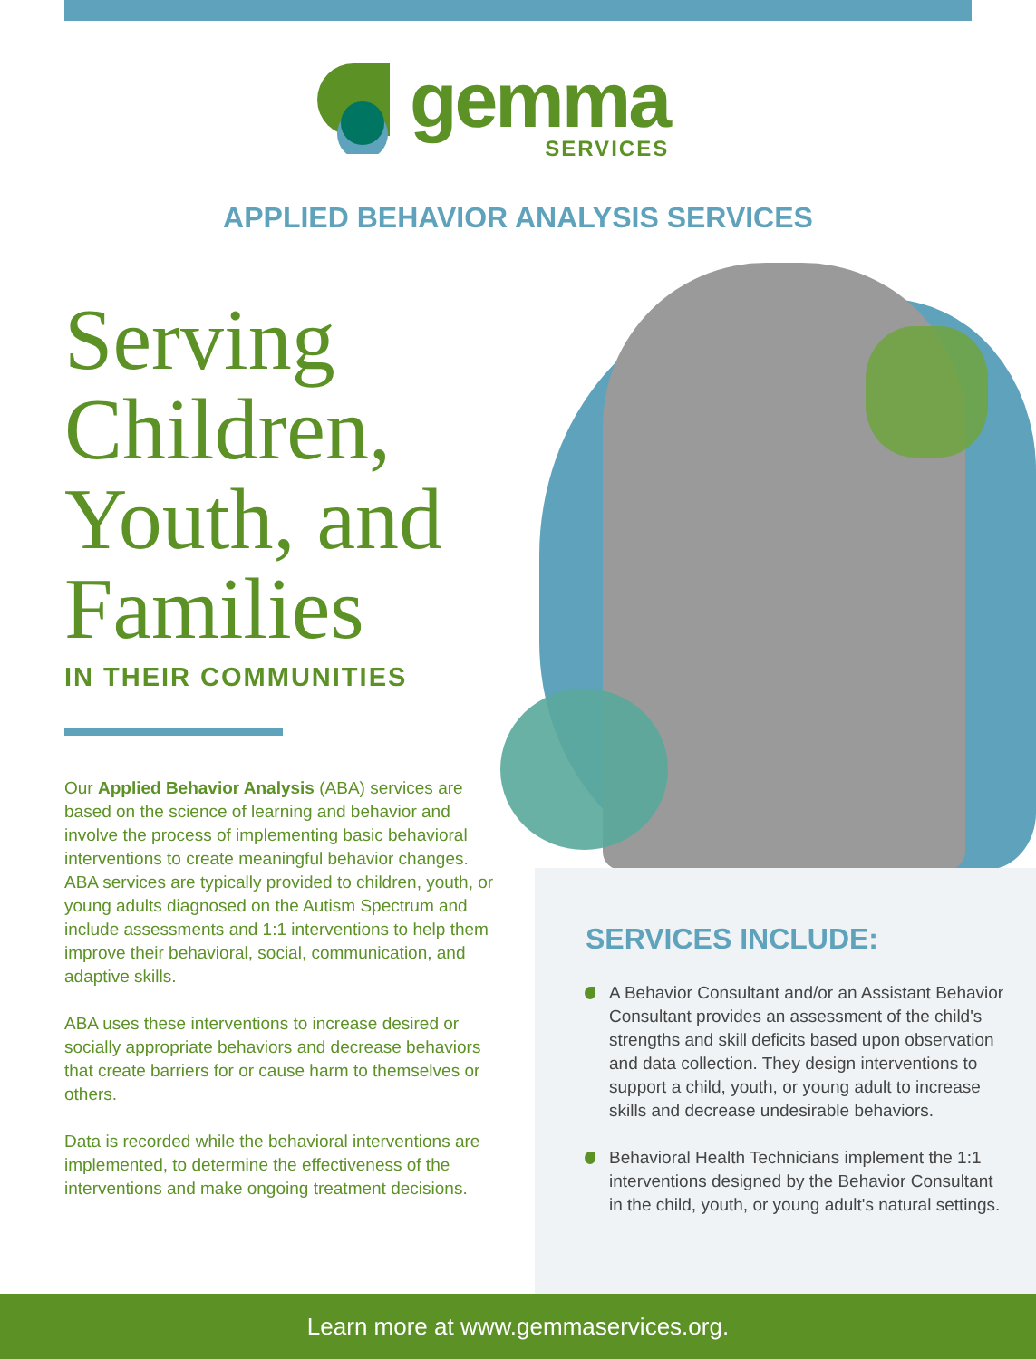gemma
SERVICES
APPLIED BEHAVIOR ANALYSIS SERVICES
Serving Children, Youth, and Families
IN THEIR COMMUNITIES
Our Applied Behavior Analysis (ABA) services are based on the science of learning and behavior and involve the process of implementing basic behavioral interventions to create meaningful behavior changes. ABA services are typically provided to children, youth, or young adults diagnosed on the Autism Spectrum and include assessments and 1:1 interventions to help them improve their behavioral, social, communication, and adaptive skills.
ABA uses these interventions to increase desired or socially appropriate behaviors and decrease behaviors that create barriers for or cause harm to themselves or others.
Data is recorded while the behavioral interventions are implemented, to determine the effectiveness of the interventions and make ongoing treatment decisions.
SERVICES INCLUDE:
A Behavior Consultant and/or an Assistant Behavior Consultant provides an assessment of the child's strengths and skill deficits based upon observation and data collection. They design interventions to support a child, youth, or young adult to increase skills and decrease undesirable behaviors.
Behavioral Health Technicians implement the 1:1 interventions designed by the Behavior Consultant in the child, youth, or young adult's natural settings.
Learn more at www.gemmaservices.org.